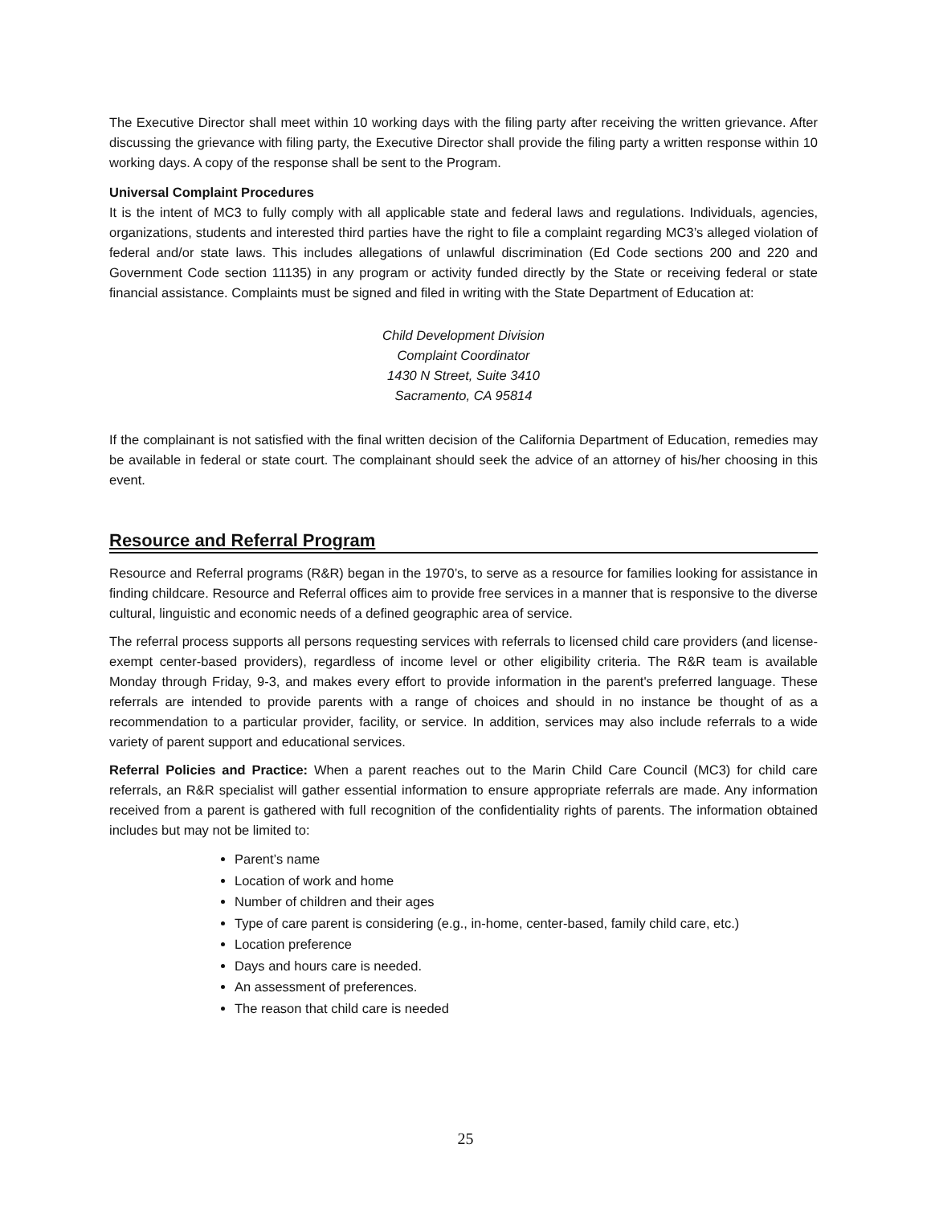The Executive Director shall meet within 10 working days with the filing party after receiving the written grievance. After discussing the grievance with filing party, the Executive Director shall provide the filing party a written response within 10 working days. A copy of the response shall be sent to the Program.
Universal Complaint Procedures
It is the intent of MC3 to fully comply with all applicable state and federal laws and regulations. Individuals, agencies, organizations, students and interested third parties have the right to file a complaint regarding MC3’s alleged violation of federal and/or state laws. This includes allegations of unlawful discrimination (Ed Code sections 200 and 220 and Government Code section 11135) in any program or activity funded directly by the State or receiving federal or state financial assistance. Complaints must be signed and filed in writing with the State Department of Education at:
Child Development Division
Complaint Coordinator
1430 N Street, Suite 3410
Sacramento, CA 95814
If the complainant is not satisfied with the final written decision of the California Department of Education, remedies may be available in federal or state court. The complainant should seek the advice of an attorney of his/her choosing in this event.
Resource and Referral Program
Resource and Referral programs (R&R) began in the 1970’s, to serve as a resource for families looking for assistance in finding childcare. Resource and Referral offices aim to provide free services in a manner that is responsive to the diverse cultural, linguistic and economic needs of a defined geographic area of service.
The referral process supports all persons requesting services with referrals to licensed child care providers (and license-exempt center-based providers), regardless of income level or other eligibility criteria. The R&R team is available Monday through Friday, 9-3, and makes every effort to provide information in the parent's preferred language. These referrals are intended to provide parents with a range of choices and should in no instance be thought of as a recommendation to a particular provider, facility, or service. In addition, services may also include referrals to a wide variety of parent support and educational services.
Referral Policies and Practice: When a parent reaches out to the Marin Child Care Council (MC3) for child care referrals, an R&R specialist will gather essential information to ensure appropriate referrals are made. Any information received from a parent is gathered with full recognition of the confidentiality rights of parents. The information obtained includes but may not be limited to:
Parent’s name
Location of work and home
Number of children and their ages
Type of care parent is considering (e.g., in-home, center-based, family child care, etc.)
Location preference
Days and hours care is needed.
An assessment of preferences.
The reason that child care is needed
25